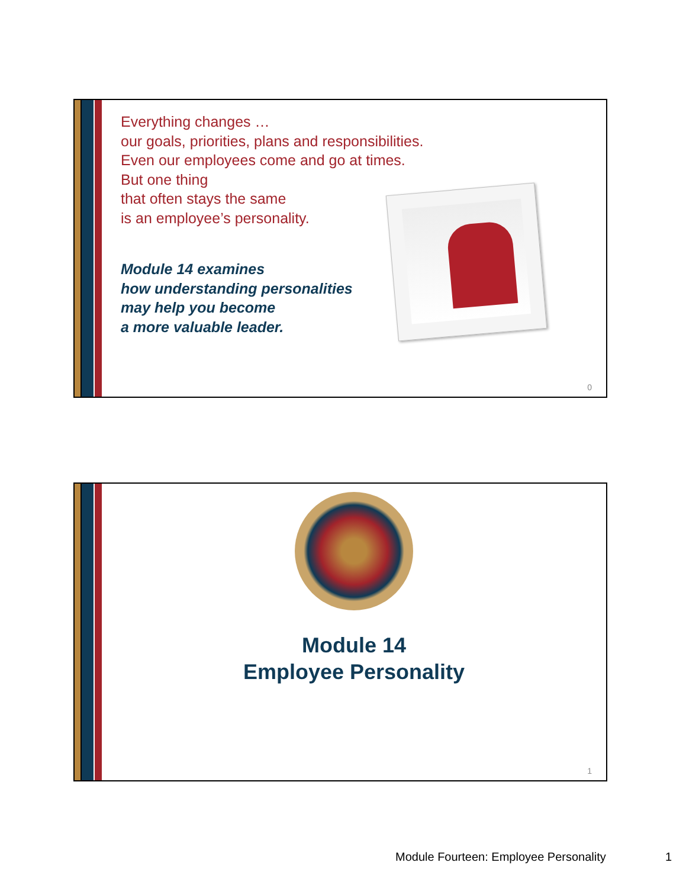Everything changes …
our goals, priorities, plans and responsibilities.
Even our employees come and go at times.
But one thing
that often stays the same
is an employee’s personality.
Module 14 examines
how understanding personalities
may help you become
a more valuable leader.
0
Module 14
Employee Personality
1
Module Fourteen: Employee Personality
1